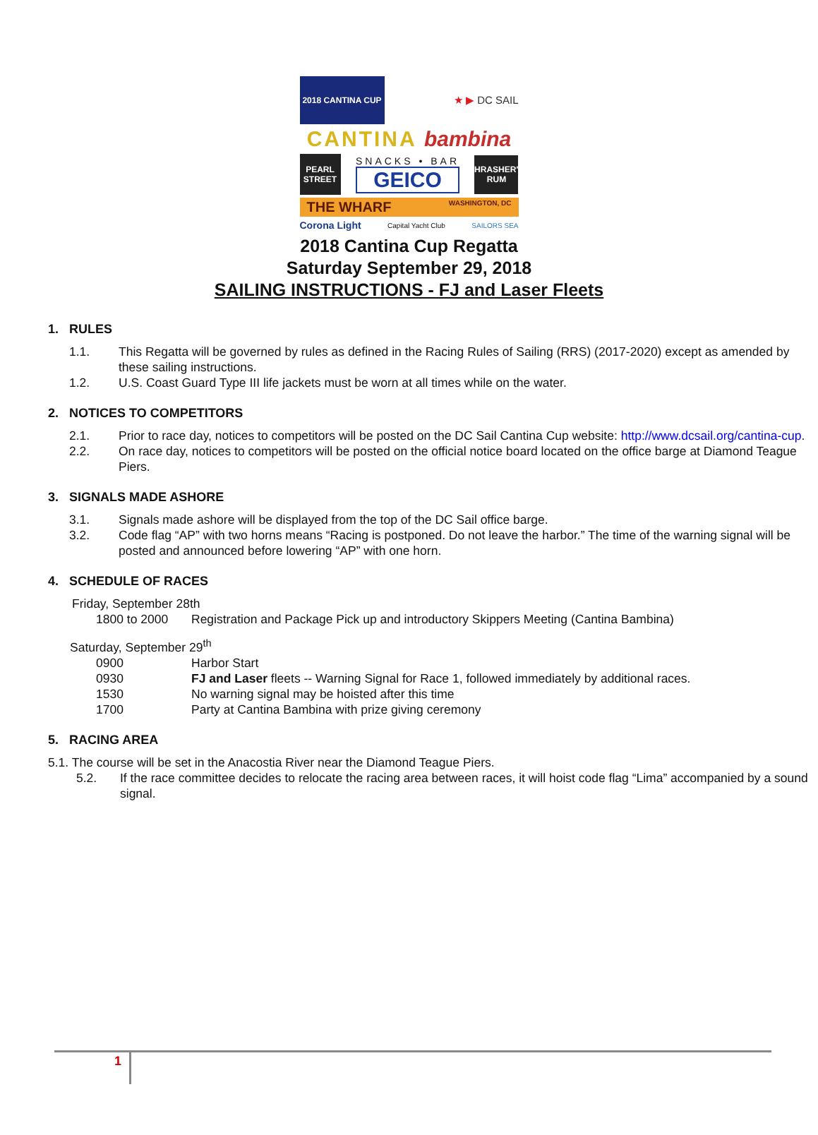2018 CANTINA CUP
★ ▶ DC SAIL
CANTINA bambina
PEARL STREET
SNACKS • BAR
GEICO
THRASHER'S RUM
THE WHARF WASHINGTON, DC
Corona Light Capital Yacht Club SAILORS SEA
2018 Cantina Cup Regatta
Saturday September 29, 2018
SAILING INSTRUCTIONS - FJ and Laser Fleets
1. RULES
1.1. This Regatta will be governed by rules as defined in the Racing Rules of Sailing (RRS) (2017-2020) except as amended by these sailing instructions.
1.2. U.S. Coast Guard Type III life jackets must be worn at all times while on the water.
2. NOTICES TO COMPETITORS
2.1. Prior to race day, notices to competitors will be posted on the DC Sail Cantina Cup website: http://www.dcsail.org/cantina-cup.
2.2. On race day, notices to competitors will be posted on the official notice board located on the office barge at Diamond Teague Piers.
3. SIGNALS MADE ASHORE
3.1. Signals made ashore will be displayed from the top of the DC Sail office barge.
3.2. Code flag “AP” with two horns means “Racing is postponed. Do not leave the harbor.” The time of the warning signal will be posted and announced before lowering “AP” with one horn.
4. SCHEDULE OF RACES
Friday, September 28th
| 1800 to 2000 | Registration and Package Pick up and introductory Skippers Meeting (Cantina Bambina) |
Saturday, September 29<sup>th</sup>
| 0900 | Harbor Start |
| 0930 | FJ and Laser fleets -- Warning Signal for Race 1, followed immediately by additional races. |
| 1530 | No warning signal may be hoisted after this time |
| 1700 | Party at Cantina Bambina with prize giving ceremony |
5. RACING AREA
5.1. The course will be set in the Anacostia River near the Diamond Teague Piers.
5.2. If the race committee decides to relocate the racing area between races, it will hoist code flag “Lima” accompanied by a sound signal.
1